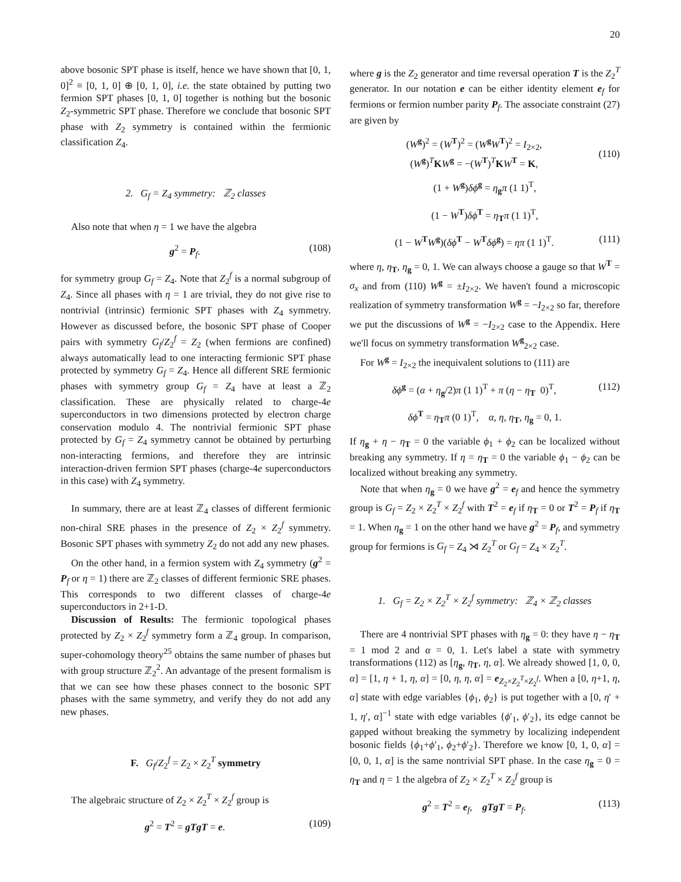20
above bosonic SPT phase is itself, hence we have shown that [0, 1, 0]<sup>2</sup> ≡ [0, 1, 0] ⊕ [0, 1, 0], i.e. the state obtained by putting two fermion SPT phases [0, 1, 0] together is nothing but the bosonic Z<sub>2</sub>-symmetric SPT phase. Therefore we conclude that bosonic SPT phase with Z<sub>2</sub> symmetry is contained within the fermionic classification Z<sub>4</sub>.
2. G<sub>f</sub> = Z<sub>4</sub> symmetry: ℤ<sub>2</sub> classes
Also note that when η = 1 we have the algebra
g<sup>2</sup> = P<sub>f</sub>. (108)
for symmetry group G<sub>f</sub> = Z<sub>4</sub>. Note that Z<sub>2</sub><sup>f</sup> is a normal subgroup of Z<sub>4</sub>. Since all phases with η = 1 are trivial, they do not give rise to nontrivial (intrinsic) fermionic SPT phases with Z<sub>4</sub> symmetry. However as discussed before, the bosonic SPT phase of Cooper pairs with symmetry G<sub>f</sub>/Z<sub>2</sub><sup>f</sup> = Z<sub>2</sub> (when fermions are confined) always automatically lead to one interacting fermionic SPT phase protected by symmetry G<sub>f</sub> = Z<sub>4</sub>. Hence all different SRE fermionic phases with symmetry group G<sub>f</sub> = Z<sub>4</sub> have at least a ℤ<sub>2</sub> classification. These are physically related to charge-4e superconductors in two dimensions protected by electron charge conservation modulo 4. The nontrivial fermionic SPT phase protected by G<sub>f</sub> = Z<sub>4</sub> symmetry cannot be obtained by perturbing non-interacting fermions, and therefore they are intrinsic interaction-driven fermion SPT phases (charge-4e superconductors in this case) with Z<sub>4</sub> symmetry.
In summary, there are at least ℤ<sub>4</sub> classes of different fermionic non-chiral SRE phases in the presence of Z<sub>2</sub> × Z<sub>2</sub><sup>f</sup> symmetry. Bosonic SPT phases with symmetry Z<sub>2</sub> do not add any new phases.
On the other hand, in a fermion system with Z<sub>4</sub> symmetry (g<sup>2</sup> = P<sub>f</sub> or η = 1) there are ℤ<sub>2</sub> classes of different fermionic SRE phases. This corresponds to two different classes of charge-4e superconductors in 2+1-D.
Discussion of Results: The fermionic topological phases protected by Z<sub>2</sub> × Z<sub>2</sub><sup>f</sup> symmetry form a ℤ<sub>4</sub> group. In comparison, super-cohomology theory<sup>25</sup> obtains the same number of phases but with group structure ℤ<sub>2</sub><sup>2</sup>. An advantage of the present formalism is that we can see how these phases connect to the bosonic SPT phases with the same symmetry, and verify they do not add any new phases.
F. G<sub>f</sub>/Z<sub>2</sub><sup>f</sup> = Z<sub>2</sub> × Z<sub>2</sub><sup>T</sup> symmetry
The algebraic structure of Z<sub>2</sub> × Z<sub>2</sub><sup>T</sup> × Z<sub>2</sub><sup>f</sup> group is
g<sup>2</sup> = T<sup>2</sup> = gTgT = e. (109)
where g is the Z<sub>2</sub> generator and time reversal operation T is the Z<sub>2</sub><sup>T</sup> generator. In our notation e can be either identity element e<sub>f</sub> for fermions or fermion number parity P<sub>f</sub>. The associate constraint (27) are given by
(W<sup>g</sup>)<sup>2</sup> = (W<sup>T</sup>)<sup>2</sup> = (W<sup>g</sup>W<sup>T</sup>)<sup>2</sup> = I<sub>2×2</sub>,
(W<sup>g</sup>)<sup>T</sup>KW<sup>g</sup> = −(W<sup>T</sup>)<sup>T</sup>KW<sup>T</sup> = K,
(110)
(1 + W<sup>g</sup>)δϕ<sup>g</sup> = η<sub>g</sub>π (1 1)<sup>T</sup>,
(1 − W<sup>T</sup>)δϕ<sup>T</sup> = η<sub>T</sub>π (1 1)<sup>T</sup>,
(1 − W<sup>T</sup>W<sup>g</sup>)(δϕ<sup>T</sup> − W<sup>T</sup>δϕ<sup>g</sup>) = ηπ (1 1)<sup>T</sup>. (111)
where η, η<sub>T</sub>, η<sub>g</sub> = 0, 1. We can always choose a gauge so that W<sup>T</sup> = σ<sub>x</sub> and from (110) W<sup>g</sup> = ±I<sub>2×2</sub>. We haven't found a microscopic realization of symmetry transformation W<sup>g</sup> = −I<sub>2×2</sub> so far, therefore we put the discussions of W<sup>g</sup> = −I<sub>2×2</sub> case to the Appendix. Here we'll focus on symmetry transformation W<sup>g</sup><sub>2×2</sub> case.
For W<sup>g</sup> = I<sub>2×2</sub> the inequivalent solutions to (111) are
δϕ<sup>g</sup> = (α + η<sub>g</sub>/2)π (1 1)<sup>T</sup> + π (η − η<sub>T</sub> 0)<sup>T</sup>, (112)
δϕ<sup>T</sup> = η<sub>T</sub>π (0 1)<sup>T</sup>, α, η, η<sub>T</sub>, η<sub>g</sub> = 0, 1.
If η<sub>g</sub> + η − η<sub>T</sub> = 0 the variable ϕ<sub>1</sub> + ϕ<sub>2</sub> can be localized without breaking any symmetry. If η = η<sub>T</sub> = 0 the variable ϕ<sub>1</sub> − ϕ<sub>2</sub> can be localized without breaking any symmetry.
Note that when η<sub>g</sub> = 0 we have g<sup>2</sup> = e<sub>f</sub> and hence the symmetry group is G<sub>f</sub> = Z<sub>2</sub> × Z<sub>2</sub><sup>T</sup> × Z<sub>2</sub><sup>f</sup> with T<sup>2</sup> = e<sub>f</sub> if η<sub>T</sub> = 0 or T<sup>2</sup> = P<sub>f</sub> if η<sub>T</sub> = 1. When η<sub>g</sub> = 1 on the other hand we have g<sup>2</sup> = P<sub>f</sub>, and symmetry group for fermions is G<sub>f</sub> = Z<sub>4</sub> ⋊ Z<sub>2</sub><sup>T</sup> or G<sub>f</sub> = Z<sub>4</sub> × Z<sub>2</sub><sup>T</sup>.
1. G<sub>f</sub> = Z<sub>2</sub> × Z<sub>2</sub><sup>T</sup> × Z<sub>2</sub><sup>f</sup> symmetry: ℤ<sub>4</sub> × ℤ<sub>2</sub> classes
There are 4 nontrivial SPT phases with η<sub>g</sub> = 0: they have η − η<sub>T</sub> = 1 mod 2 and α = 0, 1. Let's label a state with symmetry transformations (112) as [η<sub>g</sub>, η<sub>T</sub>, η, α]. We already showed [1, 0, 0, α] = [1, η + 1, η, α] = [0, η, η, α] = e<sub>Z<sub>2</sub>×Z<sub>2</sub><sup>T</sup>×Z<sub>2</sub><sup>f</sup></sub>. When a [0, η+1, η, α] state with edge variables {ϕ<sub>1</sub>, ϕ<sub>2</sub>} is put together with a [0, η′ + 1, η′, α]<sup>−1</sup> state with edge variables {ϕ′<sub>1</sub>, ϕ′<sub>2</sub>}, its edge cannot be gapped without breaking the symmetry by localizing independent bosonic fields {ϕ<sub>1</sub>+ϕ′<sub>1</sub>, ϕ<sub>2</sub>+ϕ′<sub>2</sub>}. Therefore we know [0, 1, 0, α] = [0, 0, 1, α] is the same nontrivial SPT phase. In the case η<sub>g</sub> = 0 = η<sub>T</sub> and η = 1 the algebra of Z<sub>2</sub> × Z<sub>2</sub><sup>T</sup> × Z<sub>2</sub><sup>f</sup> group is
g<sup>2</sup> = T<sup>2</sup> = e<sub>f</sub>, gTgT = P<sub>f</sub>. (113)